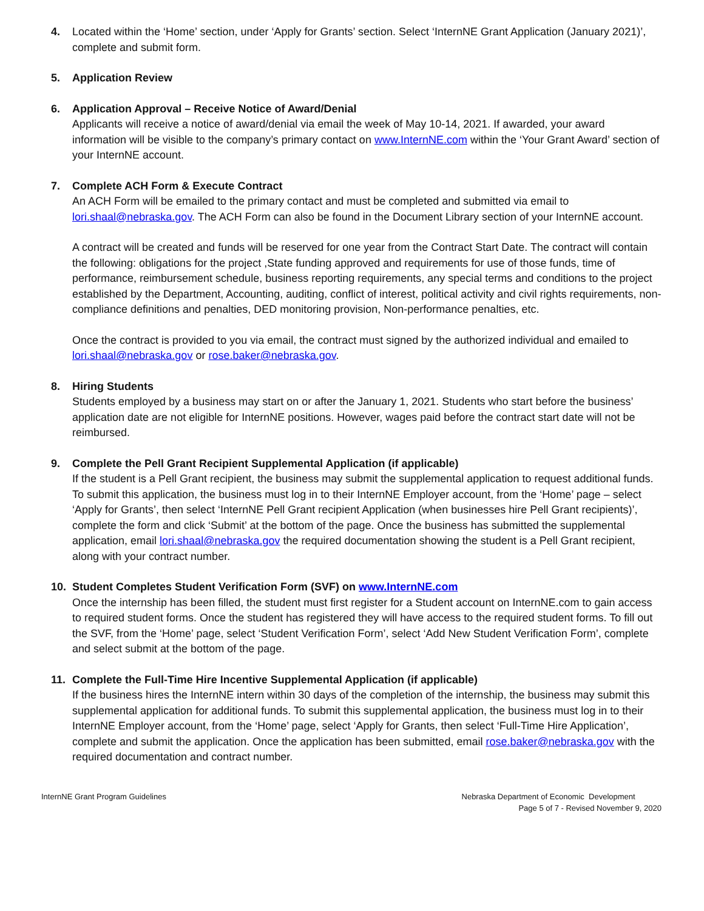4. Located within the ‘Home’ section, under ‘Apply for Grants’ section. Select ‘InternNE Grant Application (January 2021)’, complete and submit form.
5. Application Review
6. Application Approval – Receive Notice of Award/Denial
Applicants will receive a notice of award/denial via email the week of May 10-14, 2021. If awarded, your award information will be visible to the company’s primary contact on www.InternNE.com within the ‘Your Grant Award’ section of your InternNE account.
7. Complete ACH Form & Execute Contract
An ACH Form will be emailed to the primary contact and must be completed and submitted via email to lori.shaal@nebraska.gov. The ACH Form can also be found in the Document Library section of your InternNE account.
A contract will be created and funds will be reserved for one year from the Contract Start Date. The contract will contain the following: obligations for the project ,State funding approved and requirements for use of those funds, time of performance, reimbursement schedule, business reporting requirements, any special terms and conditions to the project established by the Department, Accounting, auditing, conflict of interest, political activity and civil rights requirements, non-compliance definitions and penalties, DED monitoring provision, Non-performance penalties, etc.
Once the contract is provided to you via email, the contract must signed by the authorized individual and emailed to lori.shaal@nebraska.gov or rose.baker@nebraska.gov.
8. Hiring Students
Students employed by a business may start on or after the January 1, 2021. Students who start before the business’ application date are not eligible for InternNE positions. However, wages paid before the contract start date will not be reimbursed.
9. Complete the Pell Grant Recipient Supplemental Application (if applicable)
If the student is a Pell Grant recipient, the business may submit the supplemental application to request additional funds. To submit this application, the business must log in to their InternNE Employer account, from the ‘Home’ page – select ‘Apply for Grants’, then select ‘InternNE Pell Grant recipient Application (when businesses hire Pell Grant recipients)’, complete the form and click ‘Submit’ at the bottom of the page. Once the business has submitted the supplemental application, email lori.shaal@nebraska.gov the required documentation showing the student is a Pell Grant recipient, along with your contract number.
10. Student Completes Student Verification Form (SVF) on www.InternNE.com
Once the internship has been filled, the student must first register for a Student account on InternNE.com to gain access to required student forms. Once the student has registered they will have access to the required student forms. To fill out the SVF, from the ‘Home’ page, select ‘Student Verification Form’, select ‘Add New Student Verification Form’, complete and select submit at the bottom of the page.
11. Complete the Full-Time Hire Incentive Supplemental Application (if applicable)
If the business hires the InternNE intern within 30 days of the completion of the internship, the business may submit this supplemental application for additional funds. To submit this supplemental application, the business must log in to their InternNE Employer account, from the ‘Home’ page, select ‘Apply for Grants, then select ‘Full-Time Hire Application’, complete and submit the application. Once the application has been submitted, email rose.baker@nebraska.gov with the required documentation and contract number.
InternNE Grant Program Guidelines
Nebraska Department of Economic Development
Page 5 of 7 - Revised November 9, 2020